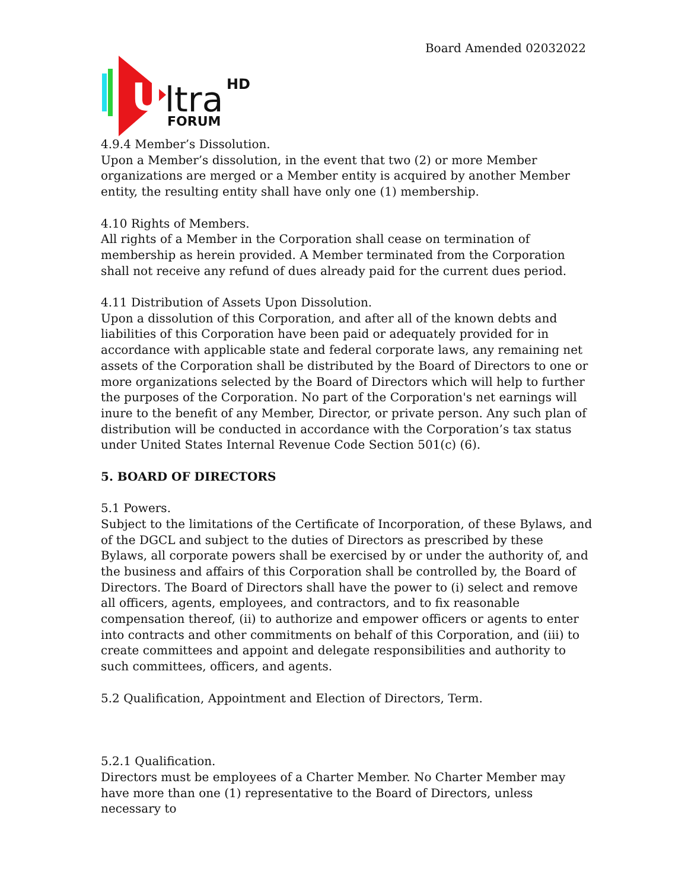Board Amended 02032022
U
ltra
HD
FORUM
4.9.4 Member’s Dissolution.
Upon a Member’s dissolution, in the event that two (2) or more Member organizations are merged or a Member entity is acquired by another Member entity, the resulting entity shall have only one (1) membership.
4.10 Rights of Members.
All rights of a Member in the Corporation shall cease on termination of membership as herein provided. A Member terminated from the Corporation shall not receive any refund of dues already paid for the current dues period.
4.11 Distribution of Assets Upon Dissolution.
Upon a dissolution of this Corporation, and after all of the known debts and liabilities of this Corporation have been paid or adequately provided for in accordance with applicable state and federal corporate laws, any remaining net assets of the Corporation shall be distributed by the Board of Directors to one or more organizations selected by the Board of Directors which will help to further the purposes of the Corporation. No part of the Corporation's net earnings will inure to the benefit of any Member, Director, or private person. Any such plan of distribution will be conducted in accordance with the Corporation’s tax status under United States Internal Revenue Code Section 501(c) (6).
5. BOARD OF DIRECTORS
5.1 Powers.
Subject to the limitations of the Certificate of Incorporation, of these Bylaws, and of the DGCL and subject to the duties of Directors as prescribed by these Bylaws, all corporate powers shall be exercised by or under the authority of, and the business and affairs of this Corporation shall be controlled by, the Board of Directors. The Board of Directors shall have the power to (i) select and remove all officers, agents, employees, and contractors, and to fix reasonable compensation thereof, (ii) to authorize and empower officers or agents to enter into contracts and other commitments on behalf of this Corporation, and (iii) to create committees and appoint and delegate responsibilities and authority to such committees, officers, and agents.
5.2 Qualification, Appointment and Election of Directors, Term.
5.2.1 Qualification.
Directors must be employees of a Charter Member. No Charter Member may have more than one (1) representative to the Board of Directors, unless necessary to